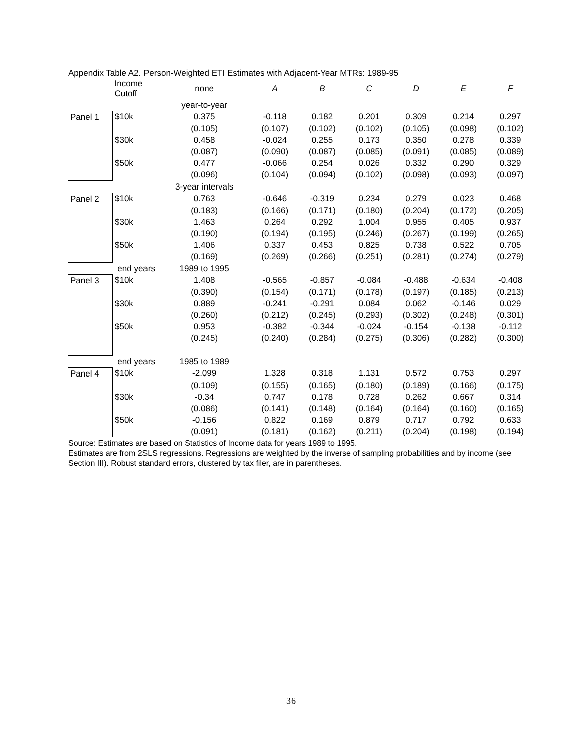Appendix Table A2. Person-Weighted ETI Estimates with Adjacent-Year MTRs: 1989-95
| | Income Cutoff | none | A | B | C | D | E | F |
| | | year-to-year | | | | | | |
| Panel 1 | $10k | 0.375 | -0.118 | 0.182 | 0.201 | 0.309 | 0.214 | 0.297 |
| | | (0.105) | (0.107) | (0.102) | (0.102) | (0.105) | (0.098) | (0.102) |
| | $30k | 0.458 | -0.024 | 0.255 | 0.173 | 0.350 | 0.278 | 0.339 |
| | | (0.087) | (0.090) | (0.087) | (0.085) | (0.091) | (0.085) | (0.089) |
| | $50k | 0.477 | -0.066 | 0.254 | 0.026 | 0.332 | 0.290 | 0.329 |
| | | (0.096) | (0.104) | (0.094) | (0.102) | (0.098) | (0.093) | (0.097) |
| | | 3-year intervals | | | | | | |
| Panel 2 | $10k | 0.763 | -0.646 | -0.319 | 0.234 | 0.279 | 0.023 | 0.468 |
| | | (0.183) | (0.166) | (0.171) | (0.180) | (0.204) | (0.172) | (0.205) |
| | $30k | 1.463 | 0.264 | 0.292 | 1.004 | 0.955 | 0.405 | 0.937 |
| | | (0.190) | (0.194) | (0.195) | (0.246) | (0.267) | (0.199) | (0.265) |
| | $50k | 1.406 | 0.337 | 0.453 | 0.825 | 0.738 | 0.522 | 0.705 |
| | | (0.169) | (0.269) | (0.266) | (0.251) | (0.281) | (0.274) | (0.279) |
| | end years | 1989 to 1995 | | | | | | |
| Panel 3 | $10k | 1.408 | -0.565 | -0.857 | -0.084 | -0.488 | -0.634 | -0.408 |
| | | (0.390) | (0.154) | (0.171) | (0.178) | (0.197) | (0.185) | (0.213) |
| | $30k | 0.889 | -0.241 | -0.291 | 0.084 | 0.062 | -0.146 | 0.029 |
| | | (0.260) | (0.212) | (0.245) | (0.293) | (0.302) | (0.248) | (0.301) |
| | $50k | 0.953 | -0.382 | -0.344 | -0.024 | -0.154 | -0.138 | -0.112 |
| | | (0.245) | (0.240) | (0.284) | (0.275) | (0.306) | (0.282) | (0.300) |
| | end years | 1985 to 1989 | | | | | | |
| Panel 4 | $10k | -2.099 | 1.328 | 0.318 | 1.131 | 0.572 | 0.753 | 0.297 |
| | | (0.109) | (0.155) | (0.165) | (0.180) | (0.189) | (0.166) | (0.175) |
| | $30k | -0.34 | 0.747 | 0.178 | 0.728 | 0.262 | 0.667 | 0.314 |
| | | (0.086) | (0.141) | (0.148) | (0.164) | (0.164) | (0.160) | (0.165) |
| | $50k | -0.156 | 0.822 | 0.169 | 0.879 | 0.717 | 0.792 | 0.633 |
| | | (0.091) | (0.181) | (0.162) | (0.211) | (0.204) | (0.198) | (0.194) |
Source: Estimates are based on Statistics of Income data for years 1989 to 1995.
Estimates are from 2SLS regressions. Regressions are weighted by the inverse of sampling probabilities and by income (see Section III). Robust standard errors, clustered by tax filer, are in parentheses.
36